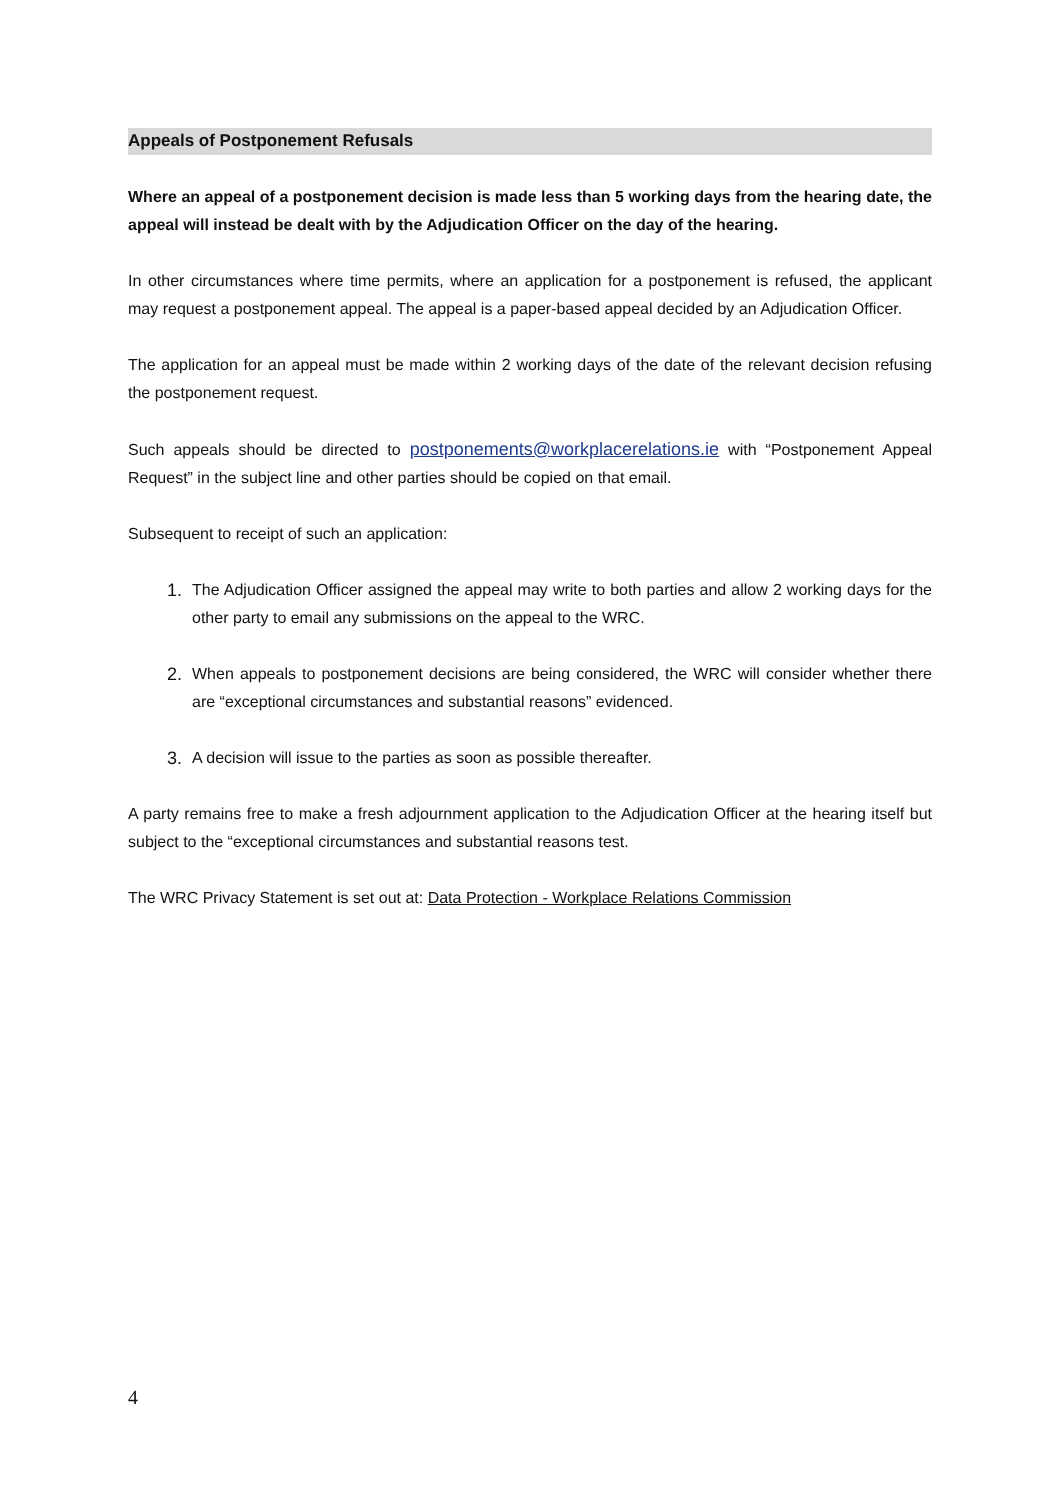Appeals of Postponement Refusals
Where an appeal of a postponement decision is made less than 5 working days from the hearing date, the appeal will instead be dealt with by the Adjudication Officer on the day of the hearing.
In other circumstances where time permits, where an application for a postponement is refused, the applicant may request a postponement appeal. The appeal is a paper-based appeal decided by an Adjudication Officer.
The application for an appeal must be made within 2 working days of the date of the relevant decision refusing the postponement request.
Such appeals should be directed to postponements@workplacerelations.ie with “Postponement Appeal Request” in the subject line and other parties should be copied on that email.
Subsequent to receipt of such an application:
1. The Adjudication Officer assigned the appeal may write to both parties and allow 2 working days for the other party to email any submissions on the appeal to the WRC.
2. When appeals to postponement decisions are being considered, the WRC will consider whether there are “exceptional circumstances and substantial reasons” evidenced.
3. A decision will issue to the parties as soon as possible thereafter.
A party remains free to make a fresh adjournment application to the Adjudication Officer at the hearing itself but subject to the “exceptional circumstances and substantial reasons test.
The WRC Privacy Statement is set out at: Data Protection - Workplace Relations Commission
4